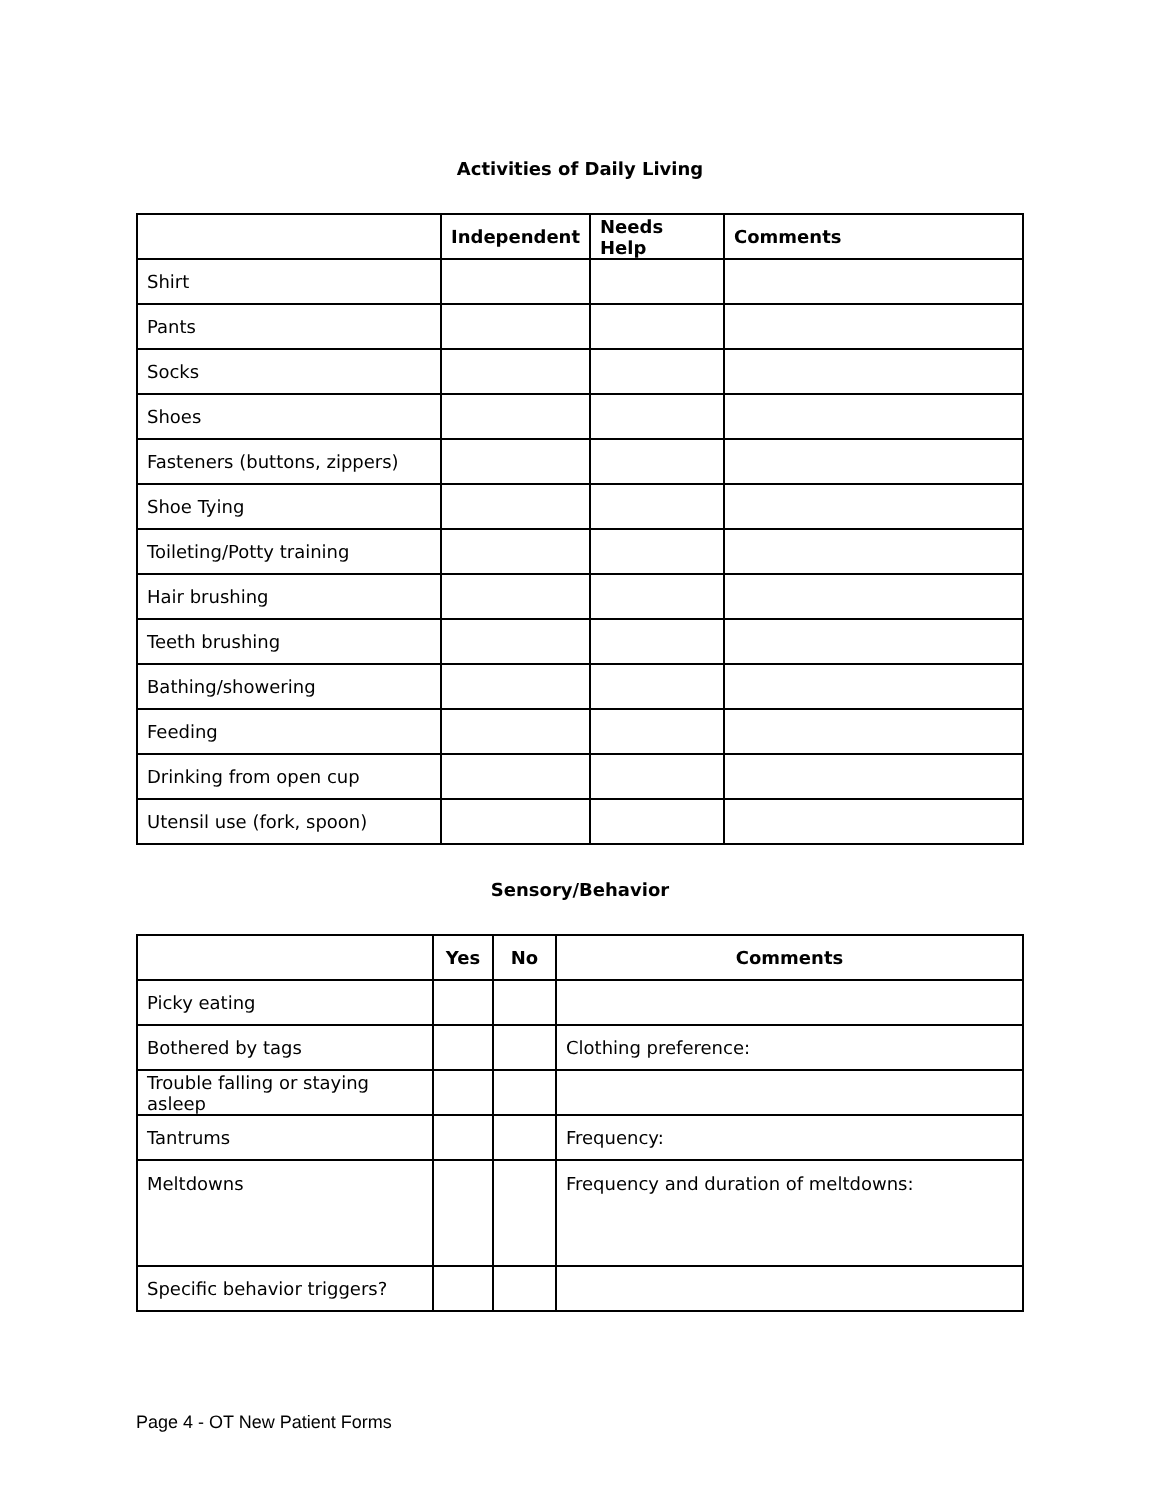Activities of Daily Living
| | Independent | Needs Help | Comments |
| --- | --- | --- | --- |
| Shirt | | | |
| Pants | | | |
| Socks | | | |
| Shoes | | | |
| Fasteners (buttons, zippers) | | | |
| Shoe Tying | | | |
| Toileting/Potty training | | | |
| Hair brushing | | | |
| Teeth brushing | | | |
| Bathing/showering | | | |
| Feeding | | | |
| Drinking from open cup | | | |
| Utensil use (fork, spoon) | | | |
Sensory/Behavior
| | Yes | No | Comments |
| --- | --- | --- | --- |
| Picky eating | | | |
| Bothered by tags | | | Clothing preference: |
| Trouble falling or staying asleep | | | |
| Tantrums | | | Frequency: |
| Meltdowns | | | Frequency and duration of meltdowns: |
| Specific behavior triggers? | | | |
Page 4 - OT New Patient Forms